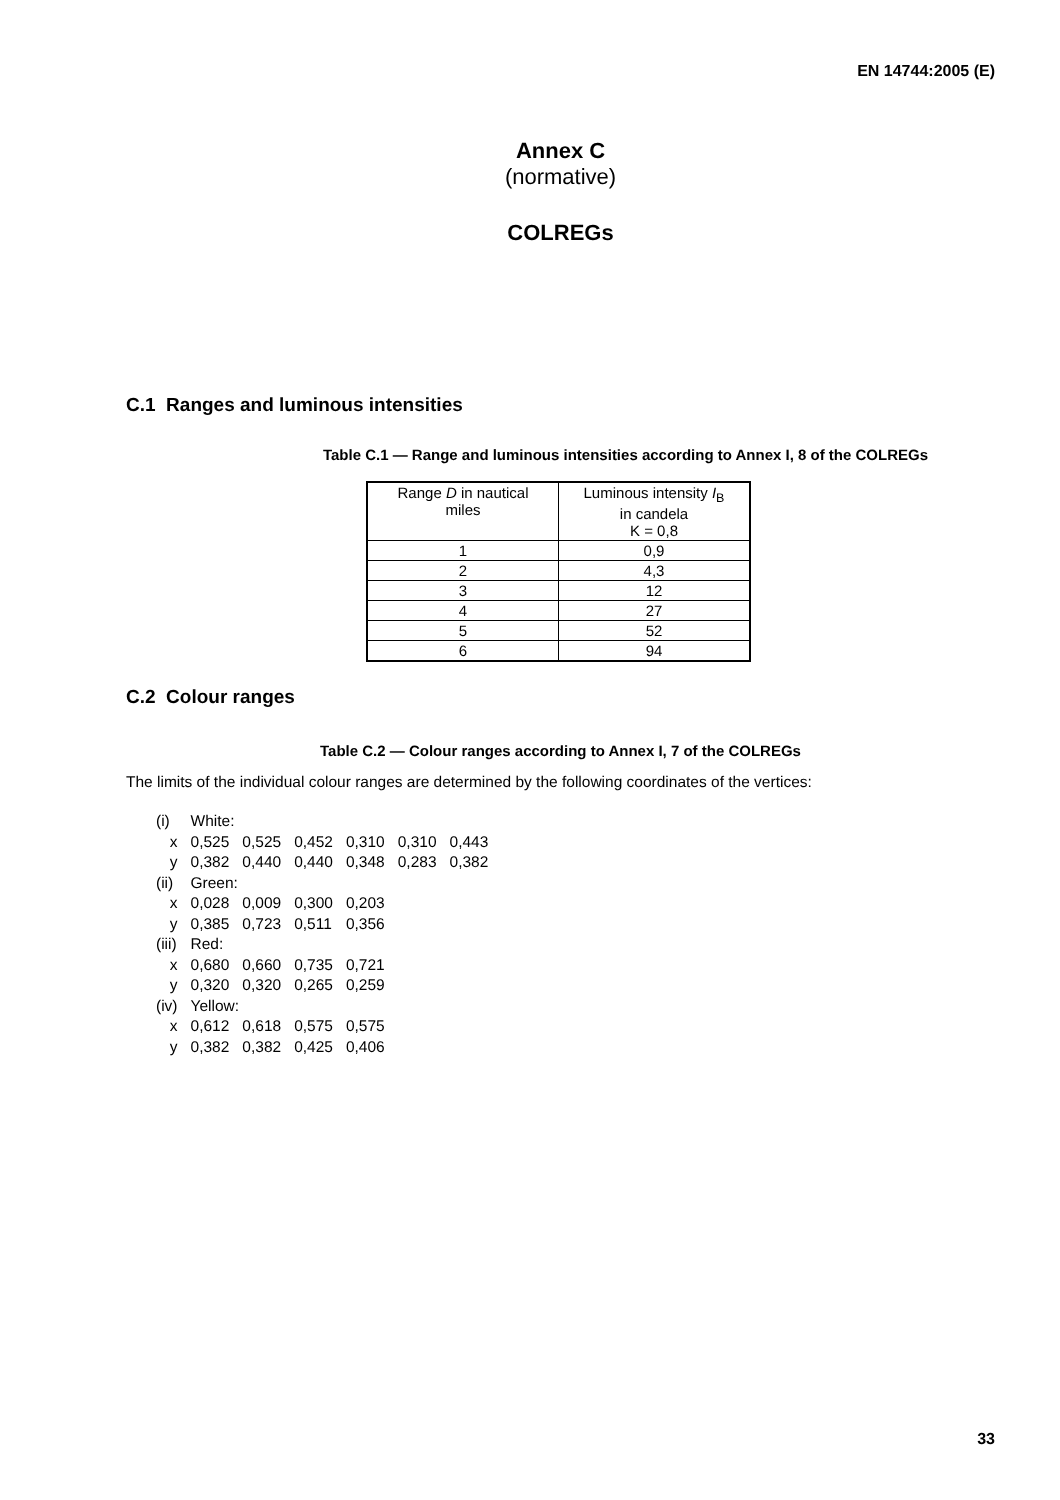EN 14744:2005 (E)
Annex C
(normative)
COLREGs
C.1 Ranges and luminous intensities
Table C.1 — Range and luminous intensities according to Annex I, 8 of the COLREGs
| Range D in nautical miles | Luminous intensity I<sub>B</sub> in candela K = 0,8 |
| --- | --- |
| 1 | 0,9 |
| 2 | 4,3 |
| 3 | 12 |
| 4 | 27 |
| 5 | 52 |
| 6 | 94 |
C.2 Colour ranges
Table C.2 — Colour ranges according to Annex I, 7 of the COLREGs
The limits of the individual colour ranges are determined by the following coordinates of the vertices:
| (i) | White: | | | | | |
| x | 0,525 | 0,525 | 0,452 | 0,310 | 0,310 | 0,443 |
| y | 0,382 | 0,440 | 0,440 | 0,348 | 0,283 | 0,382 |
| (ii) | Green: | | | | | |
| x | 0,028 | 0,009 | 0,300 | 0,203 | | |
| y | 0,385 | 0,723 | 0,511 | 0,356 | | |
| (iii) | Red: | | | | | |
| x | 0,680 | 0,660 | 0,735 | 0,721 | | |
| y | 0,320 | 0,320 | 0,265 | 0,259 | | |
| (iv) | Yellow: | | | | | |
| x | 0,612 | 0,618 | 0,575 | 0,575 | | |
| y | 0,382 | 0,382 | 0,425 | 0,406 | | |
33